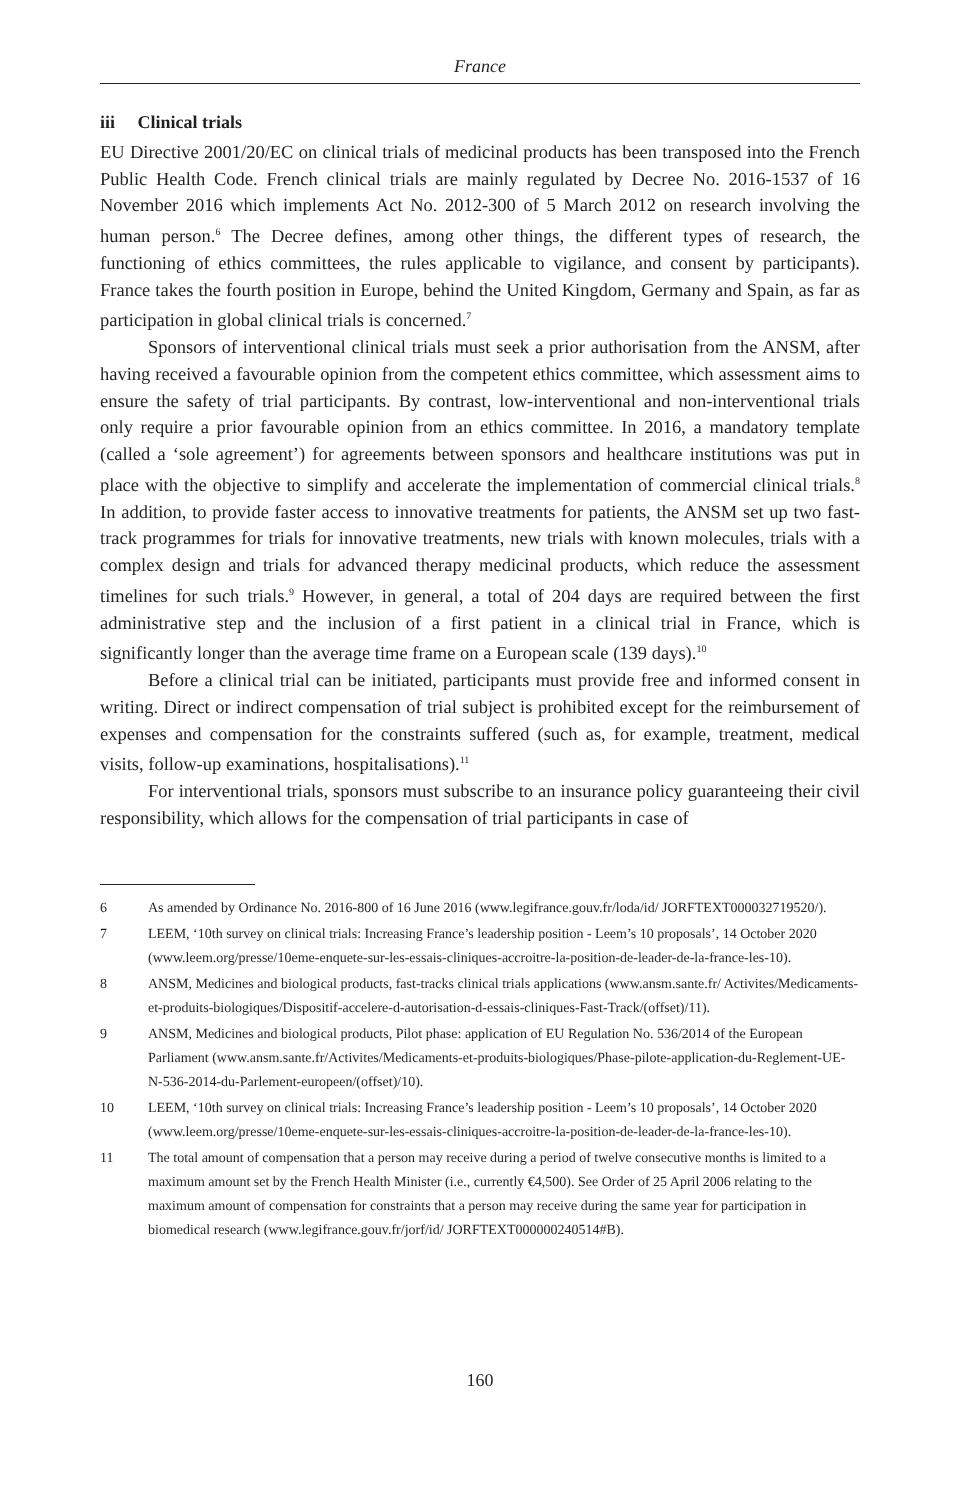France
iii Clinical trials
EU Directive 2001/20/EC on clinical trials of medicinal products has been transposed into the French Public Health Code. French clinical trials are mainly regulated by Decree No. 2016-1537 of 16 November 2016 which implements Act No. 2012-300 of 5 March 2012 on research involving the human person.<sup>6</sup> The Decree defines, among other things, the different types of research, the functioning of ethics committees, the rules applicable to vigilance, and consent by participants). France takes the fourth position in Europe, behind the United Kingdom, Germany and Spain, as far as participation in global clinical trials is concerned.<sup>7</sup>
Sponsors of interventional clinical trials must seek a prior authorisation from the ANSM, after having received a favourable opinion from the competent ethics committee, which assessment aims to ensure the safety of trial participants. By contrast, low-interventional and non-interventional trials only require a prior favourable opinion from an ethics committee. In 2016, a mandatory template (called a ‘sole agreement’) for agreements between sponsors and healthcare institutions was put in place with the objective to simplify and accelerate the implementation of commercial clinical trials.<sup>8</sup> In addition, to provide faster access to innovative treatments for patients, the ANSM set up two fast-track programmes for trials for innovative treatments, new trials with known molecules, trials with a complex design and trials for advanced therapy medicinal products, which reduce the assessment timelines for such trials.<sup>9</sup> However, in general, a total of 204 days are required between the first administrative step and the inclusion of a first patient in a clinical trial in France, which is significantly longer than the average time frame on a European scale (139 days).<sup>10</sup>
Before a clinical trial can be initiated, participants must provide free and informed consent in writing. Direct or indirect compensation of trial subject is prohibited except for the reimbursement of expenses and compensation for the constraints suffered (such as, for example, treatment, medical visits, follow-up examinations, hospitalisations).<sup>11</sup>
For interventional trials, sponsors must subscribe to an insurance policy guaranteeing their civil responsibility, which allows for the compensation of trial participants in case of
6 As amended by Ordinance No. 2016-800 of 16 June 2016 (www.legifrance.gouv.fr/loda/id/ JORFTEXT000032719520/).
7 LEEM, ‘10th survey on clinical trials: Increasing France’s leadership position - Leem’s 10 proposals’, 14 October 2020 (www.leem.org/presse/10eme-enquete-sur-les-essais-cliniques-accroitre-la-position-de-leader-de-la-france-les-10).
8 ANSM, Medicines and biological products, fast-tracks clinical trials applications (www.ansm.sante.fr/ Activites/Medicaments-et-produits-biologiques/Dispositif-accelere-d-autorisation-d-essais-cliniques-Fast-Track/(offset)/11).
9 ANSM, Medicines and biological products, Pilot phase: application of EU Regulation No. 536/2014 of the European Parliament (www.ansm.sante.fr/Activites/Medicaments-et-produits-biologiques/Phase-pilote-application-du-Reglement-UE-N-536-2014-du-Parlement-europeen/(offset)/10).
10 LEEM, ‘10th survey on clinical trials: Increasing France’s leadership position - Leem’s 10 proposals’, 14 October 2020 (www.leem.org/presse/10eme-enquete-sur-les-essais-cliniques-accroitre-la-position-de-leader-de-la-france-les-10).
11 The total amount of compensation that a person may receive during a period of twelve consecutive months is limited to a maximum amount set by the French Health Minister (i.e., currently €4,500). See Order of 25 April 2006 relating to the maximum amount of compensation for constraints that a person may receive during the same year for participation in biomedical research (www.legifrance.gouv.fr/jorf/id/ JORFTEXT000000240514#B).
160